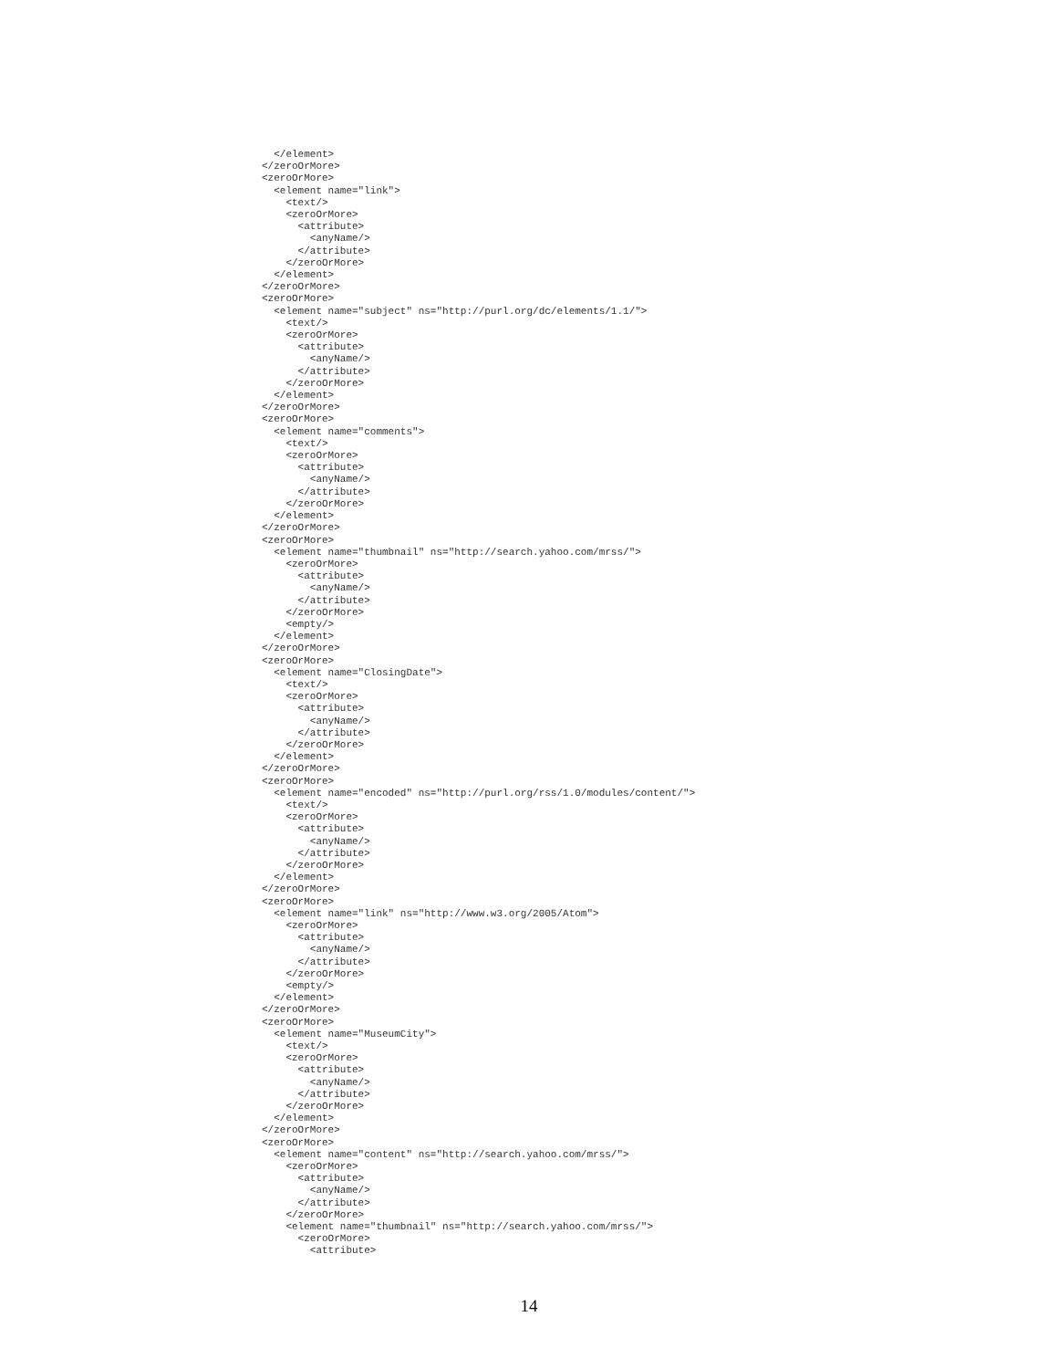</element>
</zeroOrMore>
<zeroOrMore>
  <element name="link">
    <text/>
    <zeroOrMore>
      <attribute>
        <anyName/>
      </attribute>
    </zeroOrMore>
  </element>
</zeroOrMore>
<zeroOrMore>
  <element name="subject" ns="http://purl.org/dc/elements/1.1/">
    <text/>
    <zeroOrMore>
      <attribute>
        <anyName/>
      </attribute>
    </zeroOrMore>
  </element>
</zeroOrMore>
<zeroOrMore>
  <element name="comments">
    <text/>
    <zeroOrMore>
      <attribute>
        <anyName/>
      </attribute>
    </zeroOrMore>
  </element>
</zeroOrMore>
<zeroOrMore>
  <element name="thumbnail" ns="http://search.yahoo.com/mrss/">
    <zeroOrMore>
      <attribute>
        <anyName/>
      </attribute>
    </zeroOrMore>
    <empty/>
  </element>
</zeroOrMore>
<zeroOrMore>
  <element name="ClosingDate">
    <text/>
    <zeroOrMore>
      <attribute>
        <anyName/>
      </attribute>
    </zeroOrMore>
  </element>
</zeroOrMore>
<zeroOrMore>
  <element name="encoded" ns="http://purl.org/rss/1.0/modules/content/">
    <text/>
    <zeroOrMore>
      <attribute>
        <anyName/>
      </attribute>
    </zeroOrMore>
  </element>
</zeroOrMore>
<zeroOrMore>
  <element name="link" ns="http://www.w3.org/2005/Atom">
    <zeroOrMore>
      <attribute>
        <anyName/>
      </attribute>
    </zeroOrMore>
    <empty/>
  </element>
</zeroOrMore>
<zeroOrMore>
  <element name="MuseumCity">
    <text/>
    <zeroOrMore>
      <attribute>
        <anyName/>
      </attribute>
    </zeroOrMore>
  </element>
</zeroOrMore>
<zeroOrMore>
  <element name="content" ns="http://search.yahoo.com/mrss/">
    <zeroOrMore>
      <attribute>
        <anyName/>
      </attribute>
    </zeroOrMore>
    <element name="thumbnail" ns="http://search.yahoo.com/mrss/">
      <zeroOrMore>
        <attribute>
14